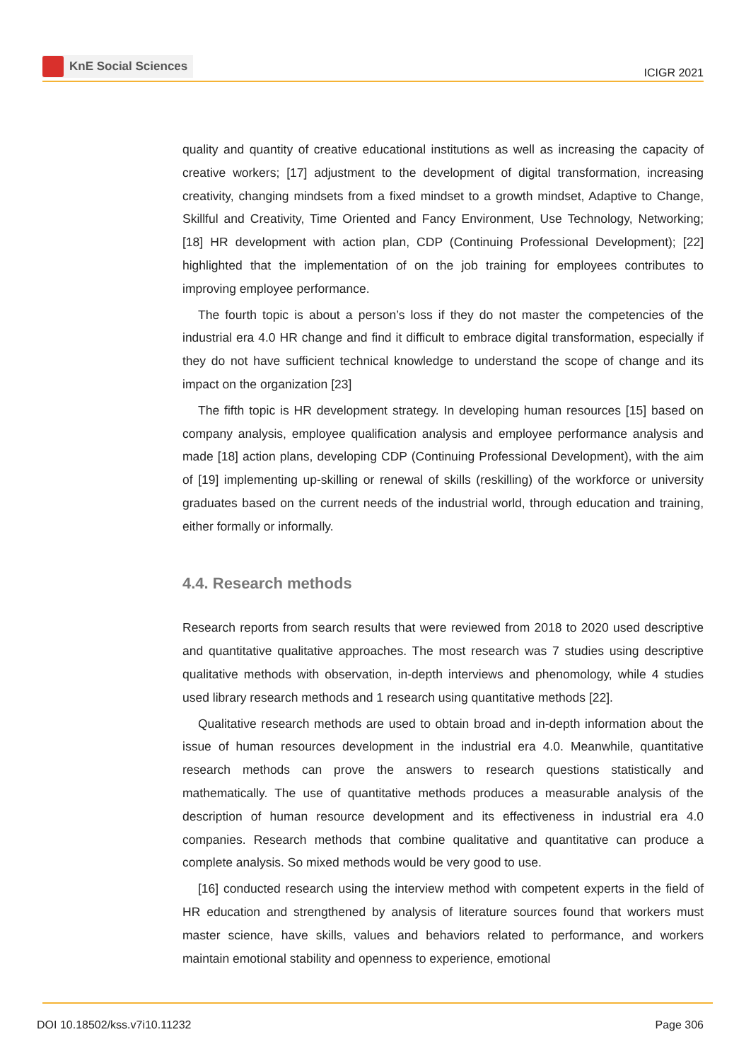KnE Social Sciences
ICIGR 2021
quality and quantity of creative educational institutions as well as increasing the capacity of creative workers; [17] adjustment to the development of digital transformation, increasing creativity, changing mindsets from a fixed mindset to a growth mindset, Adaptive to Change, Skillful and Creativity, Time Oriented and Fancy Environment, Use Technology, Networking; [18] HR development with action plan, CDP (Continuing Professional Development); [22] highlighted that the implementation of on the job training for employees contributes to improving employee performance.
The fourth topic is about a person’s loss if they do not master the competencies of the industrial era 4.0 HR change and find it difficult to embrace digital transformation, especially if they do not have sufficient technical knowledge to understand the scope of change and its impact on the organization [23]
The fifth topic is HR development strategy. In developing human resources [15] based on company analysis, employee qualification analysis and employee performance analysis and made [18] action plans, developing CDP (Continuing Professional Development), with the aim of [19] implementing up-skilling or renewal of skills (reskilling) of the workforce or university graduates based on the current needs of the industrial world, through education and training, either formally or informally.
4.4. Research methods
Research reports from search results that were reviewed from 2018 to 2020 used descriptive and quantitative qualitative approaches. The most research was 7 studies using descriptive qualitative methods with observation, in-depth interviews and phenomology, while 4 studies used library research methods and 1 research using quantitative methods [22].
Qualitative research methods are used to obtain broad and in-depth information about the issue of human resources development in the industrial era 4.0. Meanwhile, quantitative research methods can prove the answers to research questions statistically and mathematically. The use of quantitative methods produces a measurable analysis of the description of human resource development and its effectiveness in industrial era 4.0 companies. Research methods that combine qualitative and quantitative can produce a complete analysis. So mixed methods would be very good to use.
[16] conducted research using the interview method with competent experts in the field of HR education and strengthened by analysis of literature sources found that workers must master science, have skills, values and behaviors related to performance, and workers maintain emotional stability and openness to experience, emotional
DOI 10.18502/kss.v7i10.11232 Page 306